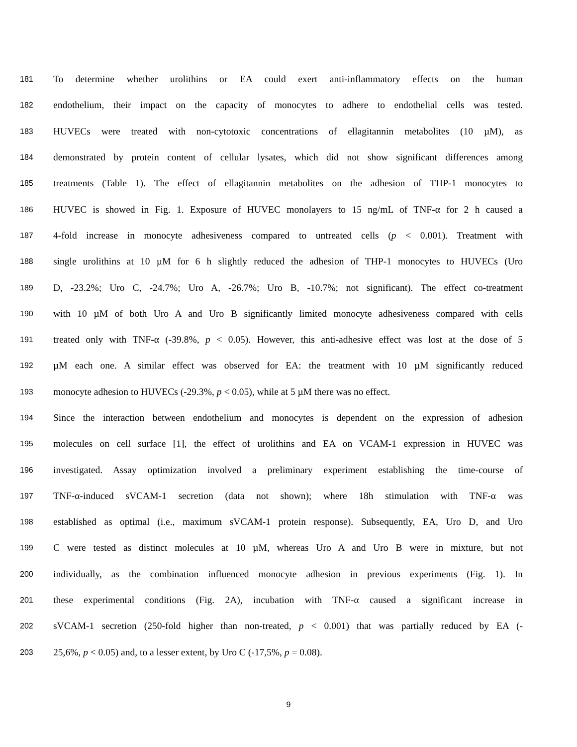181 To determine whether urolithins or EA could exert anti-inflammatory effects on the human
182 endothelium, their impact on the capacity of monocytes to adhere to endothelial cells was tested.
183 HUVECs were treated with non-cytotoxic concentrations of ellagitannin metabolites (10 µM), as
184 demonstrated by protein content of cellular lysates, which did not show significant differences among
185 treatments (Table 1). The effect of ellagitannin metabolites on the adhesion of THP-1 monocytes to
186 HUVEC is showed in Fig. 1. Exposure of HUVEC monolayers to 15 ng/mL of TNF-α for 2 h caused a
187 4-fold increase in monocyte adhesiveness compared to untreated cells (p < 0.001). Treatment with
188 single urolithins at 10 µM for 6 h slightly reduced the adhesion of THP-1 monocytes to HUVECs (Uro
189 D, -23.2%; Uro C, -24.7%; Uro A, -26.7%; Uro B, -10.7%; not significant). The effect co-treatment
190 with 10 µM of both Uro A and Uro B significantly limited monocyte adhesiveness compared with cells
191 treated only with TNF-α (-39.8%, p < 0.05). However, this anti-adhesive effect was lost at the dose of 5
192 µM each one. A similar effect was observed for EA: the treatment with 10 µM significantly reduced
193 monocyte adhesion to HUVECs (-29.3%, p < 0.05), while at 5 µM there was no effect.
194 Since the interaction between endothelium and monocytes is dependent on the expression of adhesion
195 molecules on cell surface [1], the effect of urolithins and EA on VCAM-1 expression in HUVEC was
196 investigated. Assay optimization involved a preliminary experiment establishing the time-course of
197 TNF-α-induced sVCAM-1 secretion (data not shown); where 18h stimulation with TNF-α was
198 established as optimal (i.e., maximum sVCAM-1 protein response). Subsequently, EA, Uro D, and Uro
199 C were tested as distinct molecules at 10 µM, whereas Uro A and Uro B were in mixture, but not
200 individually, as the combination influenced monocyte adhesion in previous experiments (Fig. 1). In
201 these experimental conditions (Fig. 2A), incubation with TNF-α caused a significant increase in
202 sVCAM-1 secretion (250-fold higher than non-treated, p < 0.001) that was partially reduced by EA (-
203 25,6%, p < 0.05) and, to a lesser extent, by Uro C (-17,5%, p = 0.08).
9